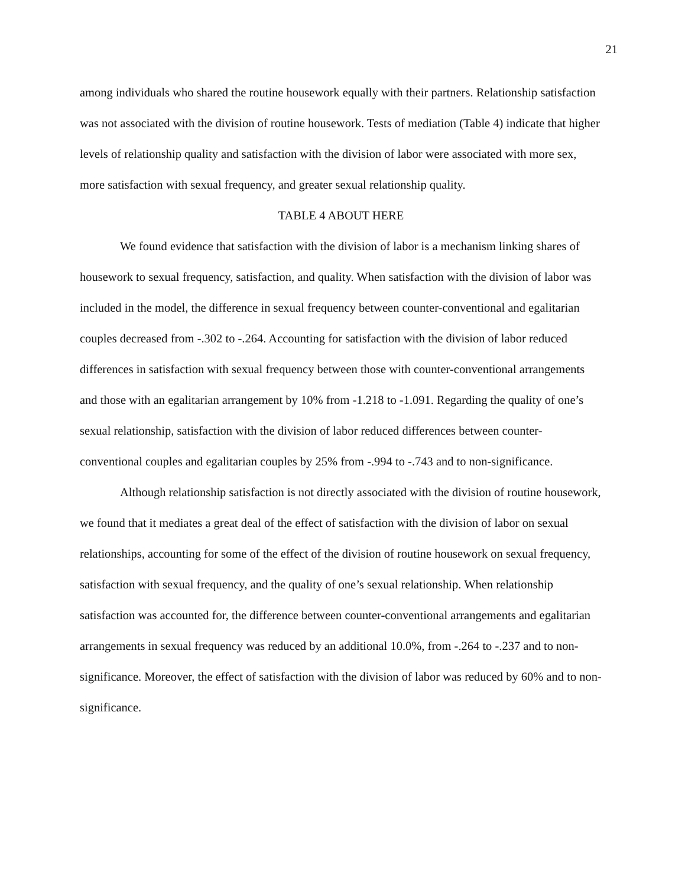21
among individuals who shared the routine housework equally with their partners. Relationship satisfaction was not associated with the division of routine housework. Tests of mediation (Table 4) indicate that higher levels of relationship quality and satisfaction with the division of labor were associated with more sex, more satisfaction with sexual frequency, and greater sexual relationship quality.
TABLE 4 ABOUT HERE
We found evidence that satisfaction with the division of labor is a mechanism linking shares of housework to sexual frequency, satisfaction, and quality. When satisfaction with the division of labor was included in the model, the difference in sexual frequency between counter-conventional and egalitarian couples decreased from -.302 to -.264. Accounting for satisfaction with the division of labor reduced differences in satisfaction with sexual frequency between those with counter-conventional arrangements and those with an egalitarian arrangement by 10% from -1.218 to -1.091. Regarding the quality of one’s sexual relationship, satisfaction with the division of labor reduced differences between counter-conventional couples and egalitarian couples by 25% from -.994 to -.743 and to non-significance.
Although relationship satisfaction is not directly associated with the division of routine housework, we found that it mediates a great deal of the effect of satisfaction with the division of labor on sexual relationships, accounting for some of the effect of the division of routine housework on sexual frequency, satisfaction with sexual frequency, and the quality of one’s sexual relationship. When relationship satisfaction was accounted for, the difference between counter-conventional arrangements and egalitarian arrangements in sexual frequency was reduced by an additional 10.0%, from -.264 to -.237 and to non-significance. Moreover, the effect of satisfaction with the division of labor was reduced by 60% and to non-significance.